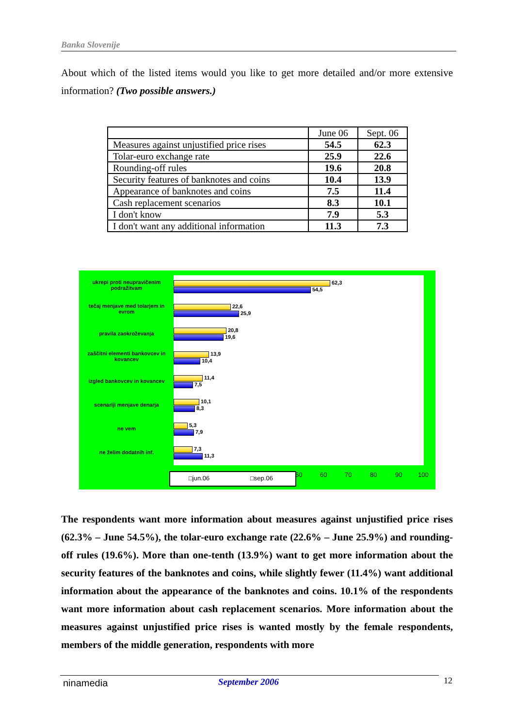Banka Slovenije
About which of the listed items would you like to get more detailed and/or more extensive information? (Two possible answers.)
| | June 06 | Sept. 06 |
| --- | --- | --- |
| Measures against unjustified price rises | 54.5 | 62.3 |
| Tolar-euro exchange rate | 25.9 | 22.6 |
| Rounding-off rules | 19.6 | 20.8 |
| Security features of banknotes and coins | 10.4 | 13.9 |
| Appearance of banknotes and coins | 7.5 | 11.4 |
| Cash replacement scenarios | 8.3 | 10.1 |
| I don't know | 7.9 | 5.3 |
| I don't want any additional information | 11.3 | 7.3 |
ukrepi proti neupravičenim podražitvam
tečaj menjave med tolarjem in evrom
pravila zaokroževanja
zaščitni elementi bankovcev in kovancev
izgled bankovcev in kovancev
scenariji menjave denarja
ne vem
ne želim dodatnih inf.
62,3
54,5
22,6
25,9
20,8
19,6
13,9
10,4
11,4
7,5
10,1
8,3
5,3
7,9
7,3
11,3
□jun.06 □sep.06 50 60 70 80 90 100
The respondents want more information about measures against unjustified price rises (62.3% – June 54.5%), the tolar-euro exchange rate (22.6% – June 25.9%) and rounding-off rules (19.6%). More than one-tenth (13.9%) want to get more information about the security features of the banknotes and coins, while slightly fewer (11.4%) want additional information about the appearance of the banknotes and coins. 10.1% of the respondents want more information about cash replacement scenarios. More information about the measures against unjustified price rises is wanted mostly by the female respondents, members of the middle generation, respondents with more
ninamedia September 2006 12